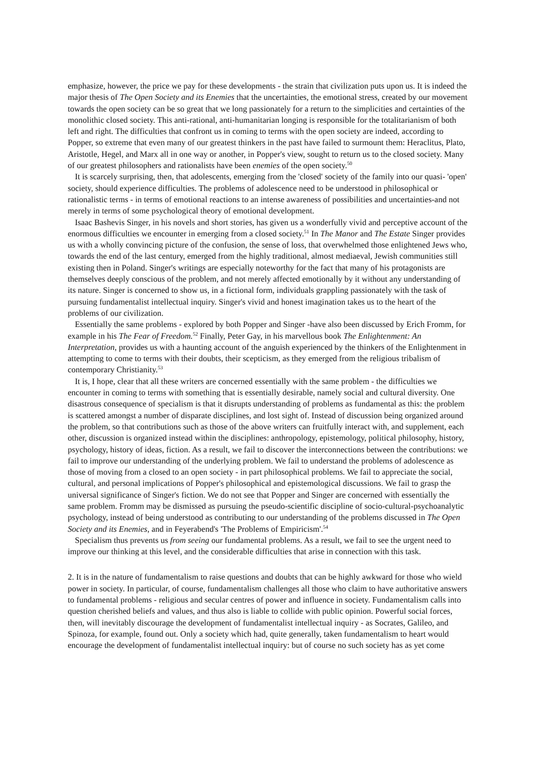emphasize, however, the price we pay for these developments - the strain that civilization puts upon us. It is indeed the major thesis of The Open Society and its Enemies that the uncertainties, the emotional stress, created by our movement towards the open society can be so great that we long passionately for a return to the simplicities and certainties of the monolithic closed society. This anti-rational, anti-humanitarian longing is responsible for the totalitarianism of both left and right. The difficulties that confront us in coming to terms with the open society are indeed, according to Popper, so extreme that even many of our greatest thinkers in the past have failed to surmount them: Heraclitus, Plato, Aristotle, Hegel, and Marx all in one way or another, in Popper's view, sought to return us to the closed society. Many of our greatest philosophers and rationalists have been enemies of the open society.<sup>50</sup>
It is scarcely surprising, then, that adolescents, emerging from the 'closed' society of the family into our quasi- 'open' society, should experience difficulties. The problems of adolescence need to be understood in philosophical or rationalistic terms - in terms of emotional reactions to an intense awareness of possibilities and uncertainties-and not merely in terms of some psychological theory of emotional development.
Isaac Bashevis Singer, in his novels and short stories, has given us a wonderfully vivid and perceptive account of the enormous difficulties we encounter in emerging from a closed society.<sup>51</sup> In The Manor and The Estate Singer provides us with a wholly convincing picture of the confusion, the sense of loss, that overwhelmed those enlightened Jews who, towards the end of the last century, emerged from the highly traditional, almost mediaeval, Jewish communities still existing then in Poland. Singer's writings are especially noteworthy for the fact that many of his protagonists are themselves deeply conscious of the problem, and not merely affected emotionally by it without any understanding of its nature. Singer is concerned to show us, in a fictional form, individuals grappling passionately with the task of pursuing fundamentalist intellectual inquiry. Singer's vivid and honest imagination takes us to the heart of the problems of our civilization.
Essentially the same problems - explored by both Popper and Singer -have also been discussed by Erich Fromm, for example in his The Fear of Freedom.<sup>52</sup> Finally, Peter Gay, in his marvellous book The Enlightenment: An Interpretation, provides us with a haunting account of the anguish experienced by the thinkers of the Enlightenment in attempting to come to terms with their doubts, their scepticism, as they emerged from the religious tribalism of contemporary Christianity.<sup>53</sup>
It is, I hope, clear that all these writers are concerned essentially with the same problem - the difficulties we encounter in coming to terms with something that is essentially desirable, namely social and cultural diversity. One disastrous consequence of specialism is that it disrupts understanding of problems as fundamental as this: the problem is scattered amongst a number of disparate disciplines, and lost sight of. Instead of discussion being organized around the problem, so that contributions such as those of the above writers can fruitfully interact with, and supplement, each other, discussion is organized instead within the disciplines: anthropology, epistemology, political philosophy, history, psychology, history of ideas, fiction. As a result, we fail to discover the interconnections between the contributions: we fail to improve our understanding of the underlying problem. We fail to understand the problems of adolescence as those of moving from a closed to an open society - in part philosophical problems. We fail to appreciate the social, cultural, and personal implications of Popper's philosophical and epistemological discussions. We fail to grasp the universal significance of Singer's fiction. We do not see that Popper and Singer are concerned with essentially the same problem. Fromm may be dismissed as pursuing the pseudo-scientific discipline of socio-cultural-psychoanalytic psychology, instead of being understood as contributing to our understanding of the problems discussed in The Open Society and its Enemies, and in Feyerabend's 'The Problems of Empiricism'.<sup>54</sup>
Specialism thus prevents us from seeing our fundamental problems. As a result, we fail to see the urgent need to improve our thinking at this level, and the considerable difficulties that arise in connection with this task.
2. It is in the nature of fundamentalism to raise questions and doubts that can be highly awkward for those who wield power in society. In particular, of course, fundamentalism challenges all those who claim to have authoritative answers to fundamental problems - religious and secular centres of power and influence in society. Fundamentalism calls into question cherished beliefs and values, and thus also is liable to collide with public opinion. Powerful social forces, then, will inevitably discourage the development of fundamentalist intellectual inquiry - as Socrates, Galileo, and Spinoza, for example, found out. Only a society which had, quite generally, taken fundamentalism to heart would encourage the development of fundamentalist intellectual inquiry: but of course no such society has as yet come